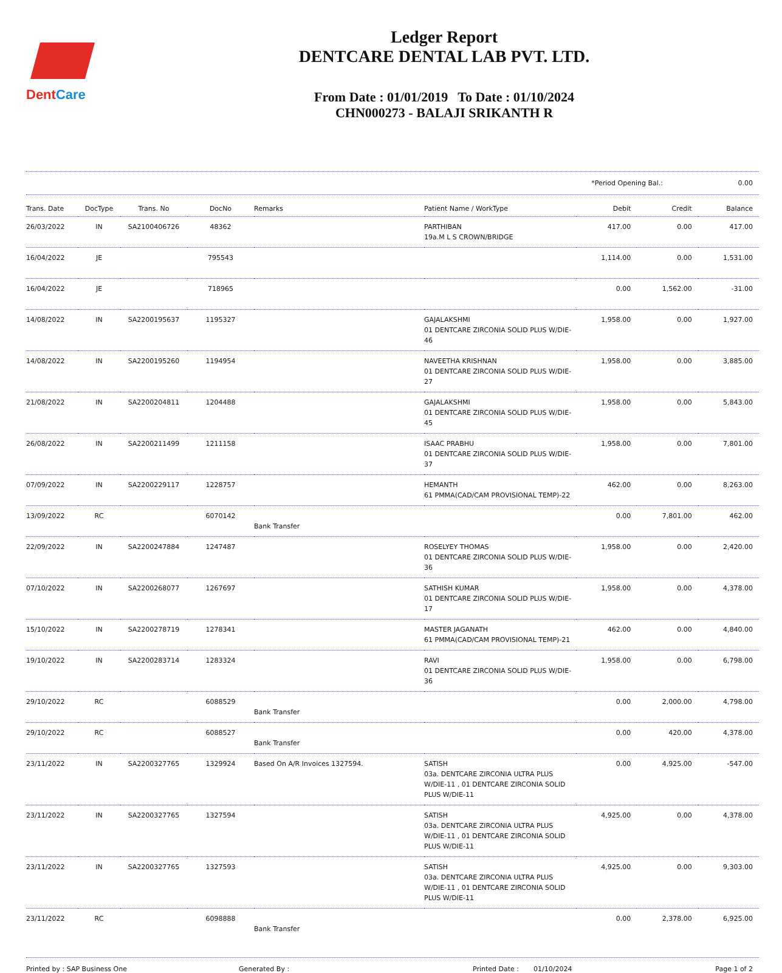DentCare
Ledger Report
DENTCARE DENTAL LAB PVT. LTD.
From Date : 01/01/2019 To Date : 01/10/2024
CHN000273 - BALAJI SRIKANTH R
*Period Opening Bal.: 0.00
| Trans. Date | DocType | Trans. No | DocNo | Remarks | Patient Name / WorkType | Debit | Credit | Balance |
| --- | --- | --- | --- | --- | --- | --- | --- | --- |
| 26/03/2022 | IN | SA2100406726 | 48362 | | PARTHIBAN 19a.M L S CROWN/BRIDGE | 417.00 | 0.00 | 417.00 |
| 16/04/2022 | JE | | 795543 | | | 1,114.00 | 0.00 | 1,531.00 |
| 16/04/2022 | JE | | 718965 | | | 0.00 | 1,562.00 | -31.00 |
| 14/08/2022 | IN | SA2200195637 | 1195327 | | GAJALAKSHMI 01 DENTCARE ZIRCONIA SOLID PLUS W/DIE-46 | 1,958.00 | 0.00 | 1,927.00 |
| 14/08/2022 | IN | SA2200195260 | 1194954 | | NAVEETHA KRISHNAN 01 DENTCARE ZIRCONIA SOLID PLUS W/DIE-27 | 1,958.00 | 0.00 | 3,885.00 |
| 21/08/2022 | IN | SA2200204811 | 1204488 | | GAJALAKSHMI 01 DENTCARE ZIRCONIA SOLID PLUS W/DIE-45 | 1,958.00 | 0.00 | 5,843.00 |
| 26/08/2022 | IN | SA2200211499 | 1211158 | | ISAAC PRABHU 01 DENTCARE ZIRCONIA SOLID PLUS W/DIE-37 | 1,958.00 | 0.00 | 7,801.00 |
| 07/09/2022 | IN | SA2200229117 | 1228757 | | HEMANTH 61 PMMA(CAD/CAM PROVISIONAL TEMP)-22 | 462.00 | 0.00 | 8,263.00 |
| 13/09/2022 | RC | | 6070142 | Bank Transfer | | 0.00 | 7,801.00 | 462.00 |
| 22/09/2022 | IN | SA2200247884 | 1247487 | | ROSELYEY THOMAS 01 DENTCARE ZIRCONIA SOLID PLUS W/DIE-36 | 1,958.00 | 0.00 | 2,420.00 |
| 07/10/2022 | IN | SA2200268077 | 1267697 | | SATHISH KUMAR 01 DENTCARE ZIRCONIA SOLID PLUS W/DIE-17 | 1,958.00 | 0.00 | 4,378.00 |
| 15/10/2022 | IN | SA2200278719 | 1278341 | | MASTER JAGANATH 61 PMMA(CAD/CAM PROVISIONAL TEMP)-21 | 462.00 | 0.00 | 4,840.00 |
| 19/10/2022 | IN | SA2200283714 | 1283324 | | RAVI 01 DENTCARE ZIRCONIA SOLID PLUS W/DIE-36 | 1,958.00 | 0.00 | 6,798.00 |
| 29/10/2022 | RC | | 6088529 | Bank Transfer | | 0.00 | 2,000.00 | 4,798.00 |
| 29/10/2022 | RC | | 6088527 | Bank Transfer | | 0.00 | 420.00 | 4,378.00 |
| 23/11/2022 | IN | SA2200327765 | 1329924 | Based On A/R Invoices 1327594. | SATISH 03a. DENTCARE ZIRCONIA ULTRA PLUS W/DIE-11 , 01 DENTCARE ZIRCONIA SOLID PLUS W/DIE-11 | 0.00 | 4,925.00 | -547.00 |
| 23/11/2022 | IN | SA2200327765 | 1327594 | | SATISH 03a. DENTCARE ZIRCONIA ULTRA PLUS W/DIE-11 , 01 DENTCARE ZIRCONIA SOLID PLUS W/DIE-11 | 4,925.00 | 0.00 | 4,378.00 |
| 23/11/2022 | IN | SA2200327765 | 1327593 | | SATISH 03a. DENTCARE ZIRCONIA ULTRA PLUS W/DIE-11 , 01 DENTCARE ZIRCONIA SOLID PLUS W/DIE-11 | 4,925.00 | 0.00 | 9,303.00 |
| 23/11/2022 | RC | | 6098888 | Bank Transfer | | 0.00 | 2,378.00 | 6,925.00 |
Printed by : SAP Business One Generated By : Printed Date : 01/10/2024 Page 1 of 2